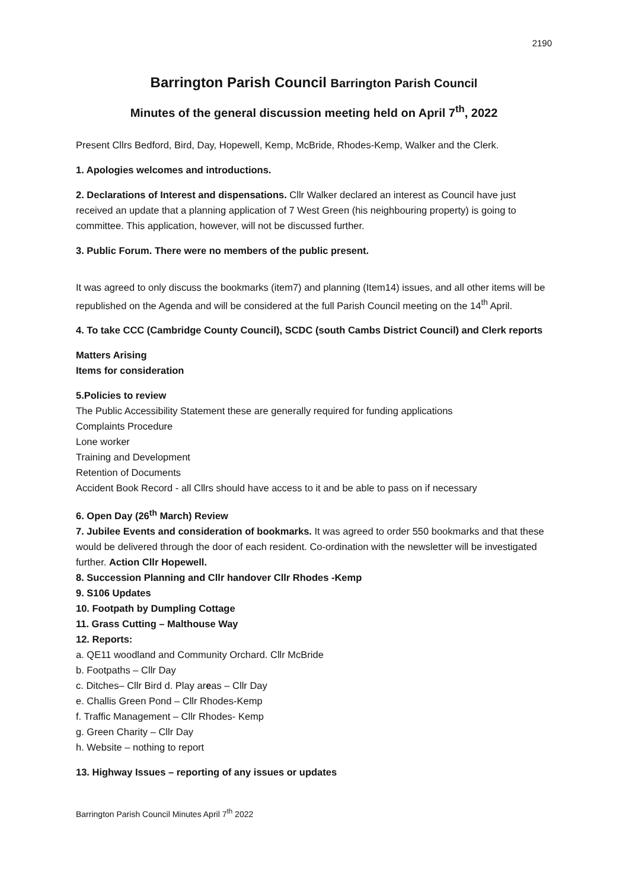2190
Barrington Parish Council Barrington Parish Council
Minutes of the general discussion meeting held on April 7<sup>th</sup>, 2022
Present Cllrs Bedford, Bird, Day, Hopewell, Kemp, McBride, Rhodes-Kemp, Walker and the Clerk.
1. Apologies welcomes and introductions.
2. Declarations of Interest and dispensations. Cllr Walker declared an interest as Council have just received an update that a planning application of 7 West Green (his neighbouring property) is going to committee. This application, however, will not be discussed further.
3. Public Forum. There were no members of the public present.
It was agreed to only discuss the bookmarks (item7) and planning (Item14) issues, and all other items will be republished on the Agenda and will be considered at the full Parish Council meeting on the 14<sup>th</sup> April.
4. To take CCC (Cambridge County Council), SCDC (south Cambs District Council) and Clerk reports
Matters Arising
Items for consideration
5.Policies to review
The Public Accessibility Statement these are generally required for funding applications
Complaints Procedure
Lone worker
Training and Development
Retention of Documents
Accident Book Record - all Cllrs should have access to it and be able to pass on if necessary
6. Open Day (26<sup>th</sup> March) Review
7. Jubilee Events and consideration of bookmarks. It was agreed to order 550 bookmarks and that these would be delivered through the door of each resident. Co-ordination with the newsletter will be investigated further. Action Cllr Hopewell.
8. Succession Planning and Cllr handover Cllr Rhodes -Kemp
9. S106 Updates
10. Footpath by Dumpling Cottage
11. Grass Cutting – Malthouse Way
12. Reports:
a. QE11 woodland and Community Orchard. Cllr McBride
b. Footpaths – Cllr Day
c. Ditches– Cllr Bird d. Play areas – Cllr Day
e. Challis Green Pond – Cllr Rhodes-Kemp
f. Traffic Management – Cllr Rhodes- Kemp
g. Green Charity – Cllr Day
h. Website – nothing to report
13. Highway Issues – reporting of any issues or updates
Barrington Parish Council Minutes April 7<sup>th</sup> 2022